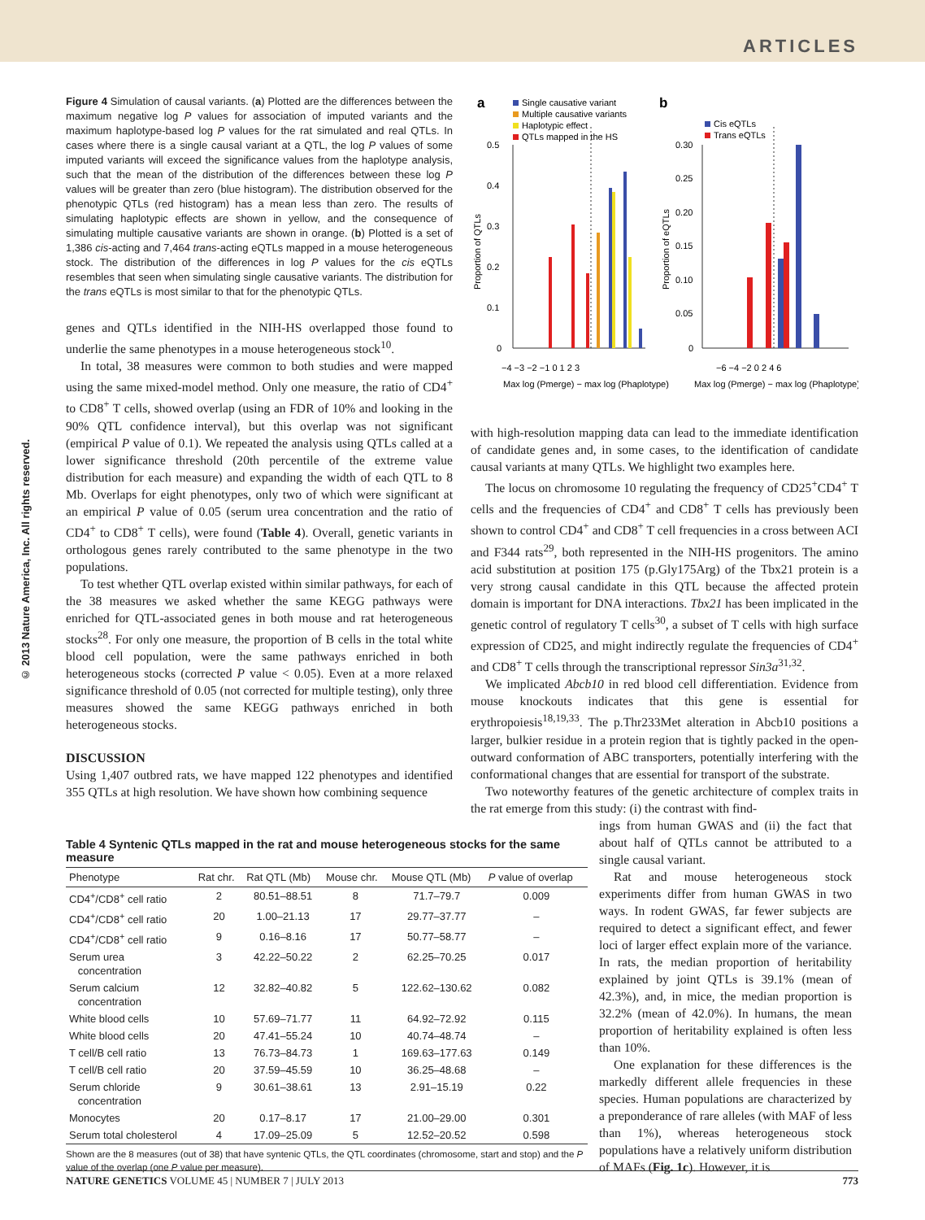ARTICLES
© 2013 Nature America, Inc. All rights reserved.
Figure 4 Simulation of causal variants. (a) Plotted are the differences between the maximum negative log P values for association of imputed variants and the maximum haplotype-based log P values for the rat simulated and real QTLs. In cases where there is a single causal variant at a QTL, the log P values of some imputed variants will exceed the significance values from the haplotype analysis, such that the mean of the distribution of the differences between these log P values will be greater than zero (blue histogram). The distribution observed for the phenotypic QTLs (red histogram) has a mean less than zero. The results of simulating haplotypic effects are shown in yellow, and the consequence of simulating multiple causative variants are shown in orange. (b) Plotted is a set of 1,386 cis-acting and 7,464 trans-acting eQTLs mapped in a mouse heterogeneous stock. The distribution of the differences in log P values for the cis eQTLs resembles that seen when simulating single causative variants. The distribution for the trans eQTLs is most similar to that for the phenotypic QTLs.
genes and QTLs identified in the NIH-HS overlapped those found to underlie the same phenotypes in a mouse heterogeneous stock<sup>10</sup>.
In total, 38 measures were common to both studies and were mapped using the same mixed-model method. Only one measure, the ratio of CD4<sup>+</sup> to CD8<sup>+</sup> T cells, showed overlap (using an FDR of 10% and looking in the 90% QTL confidence interval), but this overlap was not significant (empirical P value of 0.1). We repeated the analysis using QTLs called at a lower significance threshold (20th percentile of the extreme value distribution for each measure) and expanding the width of each QTL to 8 Mb. Overlaps for eight phenotypes, only two of which were significant at an empirical P value of 0.05 (serum urea concentration and the ratio of CD4<sup>+</sup> to CD8<sup>+</sup> T cells), were found (Table 4). Overall, genetic variants in orthologous genes rarely contributed to the same phenotype in the two populations.
To test whether QTL overlap existed within similar pathways, for each of the 38 measures we asked whether the same KEGG pathways were enriched for QTL-associated genes in both mouse and rat heterogeneous stocks<sup>28</sup>. For only one measure, the proportion of B cells in the total white blood cell population, were the same pathways enriched in both heterogeneous stocks (corrected P value < 0.05). Even at a more relaxed significance threshold of 0.05 (not corrected for multiple testing), only three measures showed the same KEGG pathways enriched in both heterogeneous stocks.
DISCUSSION
Using 1,407 outbred rats, we have mapped 122 phenotypes and identified 355 QTLs at high resolution. We have shown how combining sequence
a
Single causative variant
Multiple causative variants
Haplotypic effect
QTLs mapped in the HS
0.5
0.4
0.3
0.2
0.1
0
−4 −3 −2 −1 0 1 2 3
Max log (Pmerge) − max log (Phaplotype)
b
Cis eQTLs
Trans eQTLs
0.30
0.25
0.20
0.15
0.10
0.05
0
−6 −4 −2 0 2 4 6
Max log (Pmerge) − max log (Phaplotype)
Proportion of QTLs
Proportion of eQTLs
with high-resolution mapping data can lead to the immediate identification of candidate genes and, in some cases, to the identification of candidate causal variants at many QTLs. We highlight two examples here.
The locus on chromosome 10 regulating the frequency of CD25<sup>+</sup>CD4<sup>+</sup> T cells and the frequencies of CD4<sup>+</sup> and CD8<sup>+</sup> T cells has previously been shown to control CD4<sup>+</sup> and CD8<sup>+</sup> T cell frequencies in a cross between ACI and F344 rats<sup>29</sup>, both represented in the NIH-HS progenitors. The amino acid substitution at position 175 (p.Gly175Arg) of the Tbx21 protein is a very strong causal candidate in this QTL because the affected protein domain is important for DNA interactions. Tbx21 has been implicated in the genetic control of regulatory T cells<sup>30</sup>, a subset of T cells with high surface expression of CD25, and might indirectly regulate the frequencies of CD4<sup>+</sup> and CD8<sup>+</sup> T cells through the transcriptional repressor Sin3a<sup>31,32</sup>.
We implicated Abcb10 in red blood cell differentiation. Evidence from mouse knockouts indicates that this gene is essential for erythropoiesis<sup>18,19,33</sup>. The p.Thr233Met alteration in Abcb10 positions a larger, bulkier residue in a protein region that is tightly packed in the open-outward conformation of ABC transporters, potentially interfering with the conformational changes that are essential for transport of the substrate.
Two noteworthy features of the genetic architecture of complex traits in the rat emerge from this study: (i) the contrast with find-
Table 4 Syntenic QTLs mapped in the rat and mouse heterogeneous stocks for the same measure
| Phenotype | Rat chr. | Rat QTL (Mb) | Mouse chr. | Mouse QTL (Mb) | P value of overlap |
| --- | --- | --- | --- | --- | --- |
| CD4<sup>+</sup>/CD8<sup>+</sup> cell ratio | 2 | 80.51–88.51 | 8 | 71.7–79.7 | 0.009 |
| CD4<sup>+</sup>/CD8<sup>+</sup> cell ratio | 20 | 1.00–21.13 | 17 | 29.77–37.77 | – |
| CD4<sup>+</sup>/CD8<sup>+</sup> cell ratio | 9 | 0.16–8.16 | 17 | 50.77–58.77 | – |
| Serum urea concentration | 3 | 42.22–50.22 | 2 | 62.25–70.25 | 0.017 |
| Serum calcium concentration | 12 | 32.82–40.82 | 5 | 122.62–130.62 | 0.082 |
| White blood cells | 10 | 57.69–71.77 | 11 | 64.92–72.92 | 0.115 |
| White blood cells | 20 | 47.41–55.24 | 10 | 40.74–48.74 | – |
| T cell/B cell ratio | 13 | 76.73–84.73 | 1 | 169.63–177.63 | 0.149 |
| T cell/B cell ratio | 20 | 37.59–45.59 | 10 | 36.25–48.68 | – |
| Serum chloride concentration | 9 | 30.61–38.61 | 13 | 2.91–15.19 | 0.22 |
| Monocytes | 20 | 0.17–8.17 | 17 | 21.00–29.00 | 0.301 |
| Serum total cholesterol | 4 | 17.09–25.09 | 5 | 12.52–20.52 | 0.598 |
Shown are the 8 measures (out of 38) that have syntenic QTLs, the QTL coordinates (chromosome, start and stop) and the P value of the overlap (one P value per measure).
ings from human GWAS and (ii) the fact that about half of QTLs cannot be attributed to a single causal variant.
Rat and mouse heterogeneous stock experiments differ from human GWAS in two ways. In rodent GWAS, far fewer subjects are required to detect a significant effect, and fewer loci of larger effect explain more of the variance. In rats, the median proportion of heritability explained by joint QTLs is 39.1% (mean of 42.3%), and, in mice, the median proportion is 32.2% (mean of 42.0%). In humans, the mean proportion of heritability explained is often less than 10%.
One explanation for these differences is the markedly different allele frequencies in these species. Human populations are characterized by a preponderance of rare alleles (with MAF of less than 1%), whereas heterogeneous stock populations have a relatively uniform distribution of MAFs (Fig. 1c). However, it is
NATURE GENETICS VOLUME 45 | NUMBER 7 | JULY 2013 773